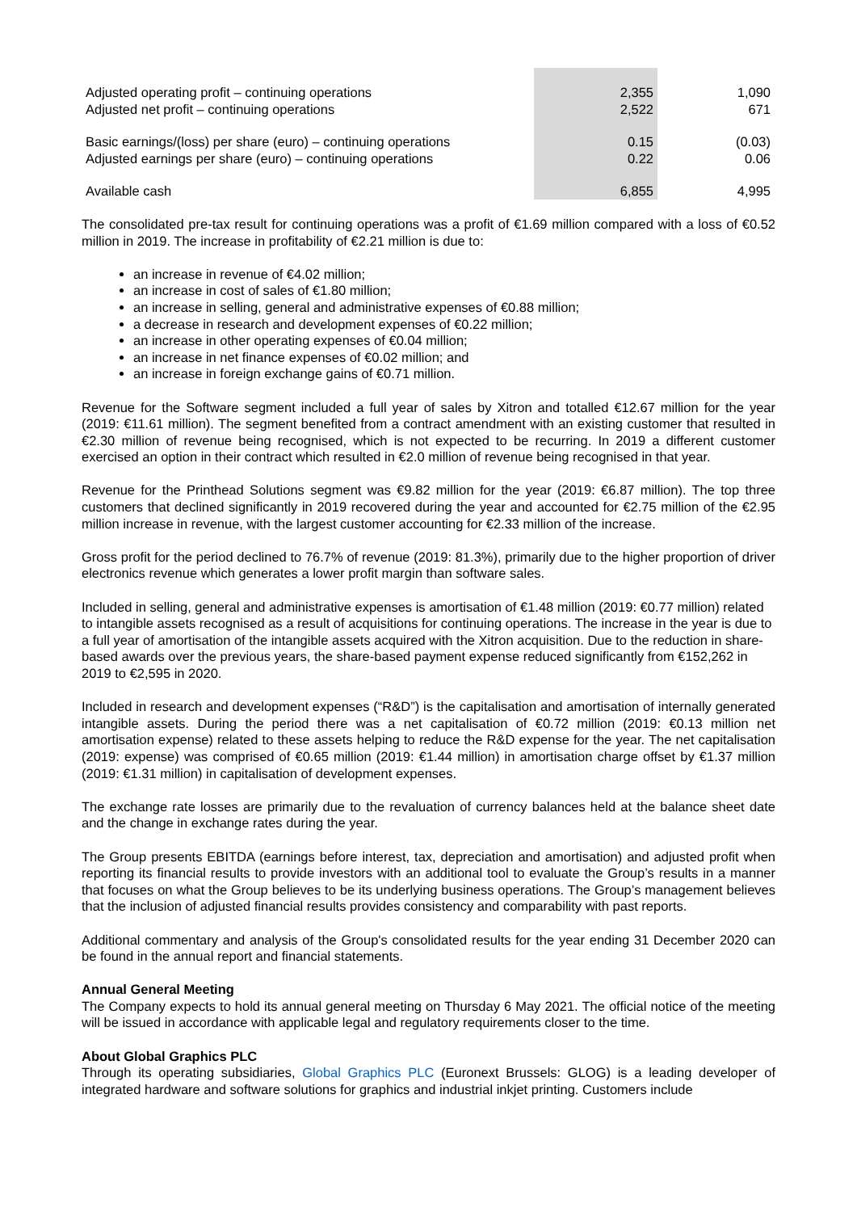| Adjusted operating profit – continuing operations | 2,355 | 1,090 |
| Adjusted net profit – continuing operations | 2,522 | 671 |
| Basic earnings/(loss) per share (euro) – continuing operations | 0.15 | (0.03) |
| Adjusted earnings per share (euro) – continuing operations | 0.22 | 0.06 |
| Available cash | 6,855 | 4,995 |
The consolidated pre-tax result for continuing operations was a profit of €1.69 million compared with a loss of €0.52 million in 2019. The increase in profitability of €2.21 million is due to:
an increase in revenue of €4.02 million;
an increase in cost of sales of €1.80 million;
an increase in selling, general and administrative expenses of €0.88 million;
a decrease in research and development expenses of €0.22 million;
an increase in other operating expenses of €0.04 million;
an increase in net finance expenses of €0.02 million; and
an increase in foreign exchange gains of €0.71 million.
Revenue for the Software segment included a full year of sales by Xitron and totalled €12.67 million for the year (2019: €11.61 million). The segment benefited from a contract amendment with an existing customer that resulted in €2.30 million of revenue being recognised, which is not expected to be recurring. In 2019 a different customer exercised an option in their contract which resulted in €2.0 million of revenue being recognised in that year.
Revenue for the Printhead Solutions segment was €9.82 million for the year (2019: €6.87 million). The top three customers that declined significantly in 2019 recovered during the year and accounted for €2.75 million of the €2.95 million increase in revenue, with the largest customer accounting for €2.33 million of the increase.
Gross profit for the period declined to 76.7% of revenue (2019: 81.3%), primarily due to the higher proportion of driver electronics revenue which generates a lower profit margin than software sales.
Included in selling, general and administrative expenses is amortisation of €1.48 million (2019: €0.77 million) related to intangible assets recognised as a result of acquisitions for continuing operations. The increase in the year is due to a full year of amortisation of the intangible assets acquired with the Xitron acquisition. Due to the reduction in share-based awards over the previous years, the share-based payment expense reduced significantly from €152,262 in 2019 to €2,595 in 2020.
Included in research and development expenses (“R&D”) is the capitalisation and amortisation of internally generated intangible assets. During the period there was a net capitalisation of €0.72 million (2019: €0.13 million net amortisation expense) related to these assets helping to reduce the R&D expense for the year. The net capitalisation (2019: expense) was comprised of €0.65 million (2019: €1.44 million) in amortisation charge offset by €1.37 million (2019: €1.31 million) in capitalisation of development expenses.
The exchange rate losses are primarily due to the revaluation of currency balances held at the balance sheet date and the change in exchange rates during the year.
The Group presents EBITDA (earnings before interest, tax, depreciation and amortisation) and adjusted profit when reporting its financial results to provide investors with an additional tool to evaluate the Group’s results in a manner that focuses on what the Group believes to be its underlying business operations. The Group’s management believes that the inclusion of adjusted financial results provides consistency and comparability with past reports.
Additional commentary and analysis of the Group's consolidated results for the year ending 31 December 2020 can be found in the annual report and financial statements.
Annual General Meeting
The Company expects to hold its annual general meeting on Thursday 6 May 2021. The official notice of the meeting will be issued in accordance with applicable legal and regulatory requirements closer to the time.
About Global Graphics PLC
Through its operating subsidiaries, Global Graphics PLC (Euronext Brussels: GLOG) is a leading developer of integrated hardware and software solutions for graphics and industrial inkjet printing. Customers include